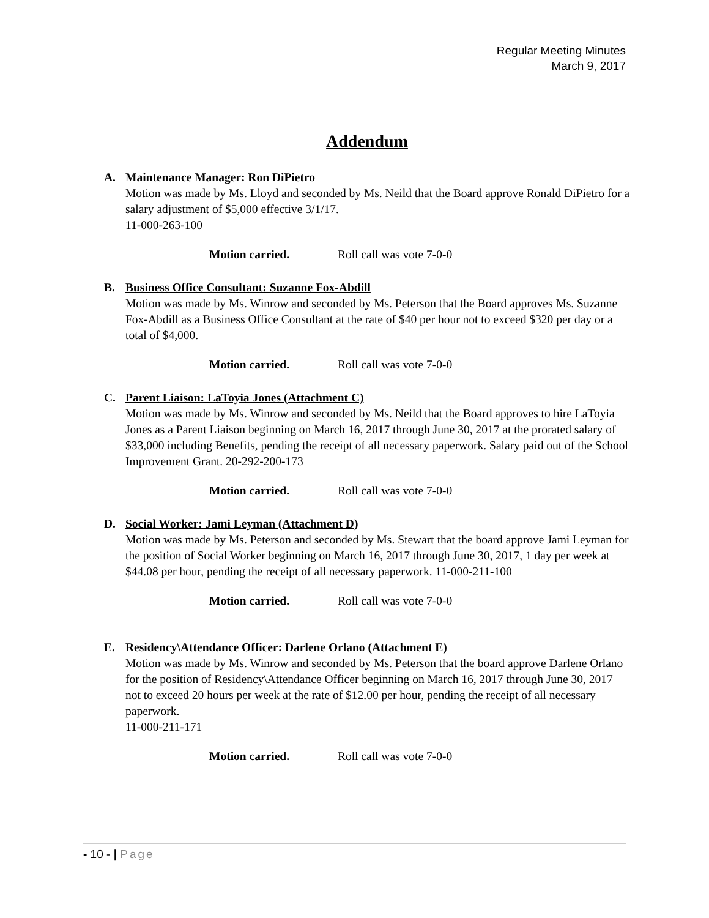Regular Meeting Minutes
March 9, 2017
Addendum
A. Maintenance Manager: Ron DiPietro
Motion was made by Ms. Lloyd and seconded by Ms. Neild that the Board approve Ronald DiPietro for a salary adjustment of $5,000 effective 3/1/17.
11-000-263-100
Motion carried. Roll call was vote 7-0-0
B. Business Office Consultant: Suzanne Fox-Abdill
Motion was made by Ms. Winrow and seconded by Ms. Peterson that the Board approves Ms. Suzanne Fox-Abdill as a Business Office Consultant at the rate of $40 per hour not to exceed $320 per day or a total of $4,000.
Motion carried. Roll call was vote 7-0-0
C. Parent Liaison: LaToyia Jones (Attachment C)
Motion was made by Ms. Winrow and seconded by Ms. Neild that the Board approves to hire LaToyia Jones as a Parent Liaison beginning on March 16, 2017 through June 30, 2017 at the prorated salary of $33,000 including Benefits, pending the receipt of all necessary paperwork. Salary paid out of the School Improvement Grant. 20-292-200-173
Motion carried. Roll call was vote 7-0-0
D. Social Worker: Jami Leyman (Attachment D)
Motion was made by Ms. Peterson and seconded by Ms. Stewart that the board approve Jami Leyman for the position of Social Worker beginning on March 16, 2017 through June 30, 2017, 1 day per week at $44.08 per hour, pending the receipt of all necessary paperwork. 11-000-211-100
Motion carried. Roll call was vote 7-0-0
E. Residency\Attendance Officer: Darlene Orlano (Attachment E)
Motion was made by Ms. Winrow and seconded by Ms. Peterson that the board approve Darlene Orlano for the position of Residency\Attendance Officer beginning on March 16, 2017 through June 30, 2017 not to exceed 20 hours per week at the rate of $12.00 per hour, pending the receipt of all necessary paperwork.
11-000-211-171
Motion carried. Roll call was vote 7-0-0
- 10 - | Page